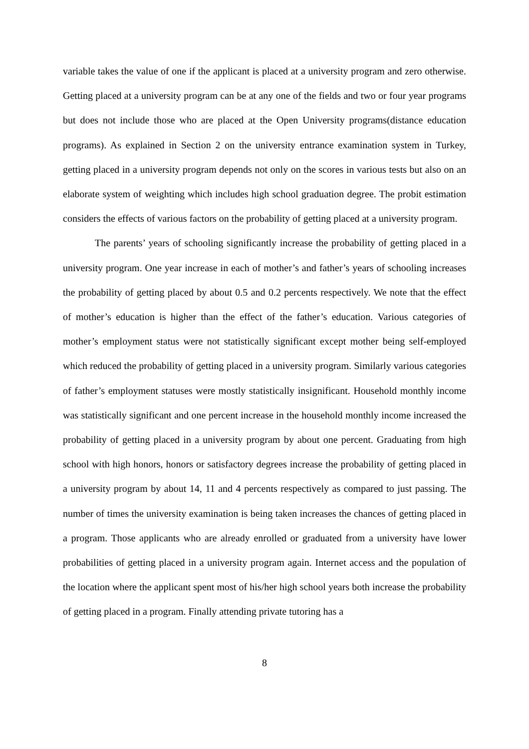variable takes the value of one if the applicant is placed at a university program and zero otherwise. Getting placed at a university program can be at any one of the fields and two or four year programs but does not include those who are placed at the Open University programs(distance education programs). As explained in Section 2 on the university entrance examination system in Turkey, getting placed in a university program depends not only on the scores in various tests but also on an elaborate system of weighting which includes high school graduation degree. The probit estimation considers the effects of various factors on the probability of getting placed at a university program.
The parents’ years of schooling significantly increase the probability of getting placed in a university program. One year increase in each of mother’s and father’s years of schooling increases the probability of getting placed by about 0.5 and 0.2 percents respectively. We note that the effect of mother’s education is higher than the effect of the father’s education. Various categories of mother’s employment status were not statistically significant except mother being self-employed which reduced the probability of getting placed in a university program. Similarly various categories of father’s employment statuses were mostly statistically insignificant. Household monthly income was statistically significant and one percent increase in the household monthly income increased the probability of getting placed in a university program by about one percent. Graduating from high school with high honors, honors or satisfactory degrees increase the probability of getting placed in a university program by about 14, 11 and 4 percents respectively as compared to just passing. The number of times the university examination is being taken increases the chances of getting placed in a program. Those applicants who are already enrolled or graduated from a university have lower probabilities of getting placed in a university program again. Internet access and the population of the location where the applicant spent most of his/her high school years both increase the probability of getting placed in a program. Finally attending private tutoring has a
8